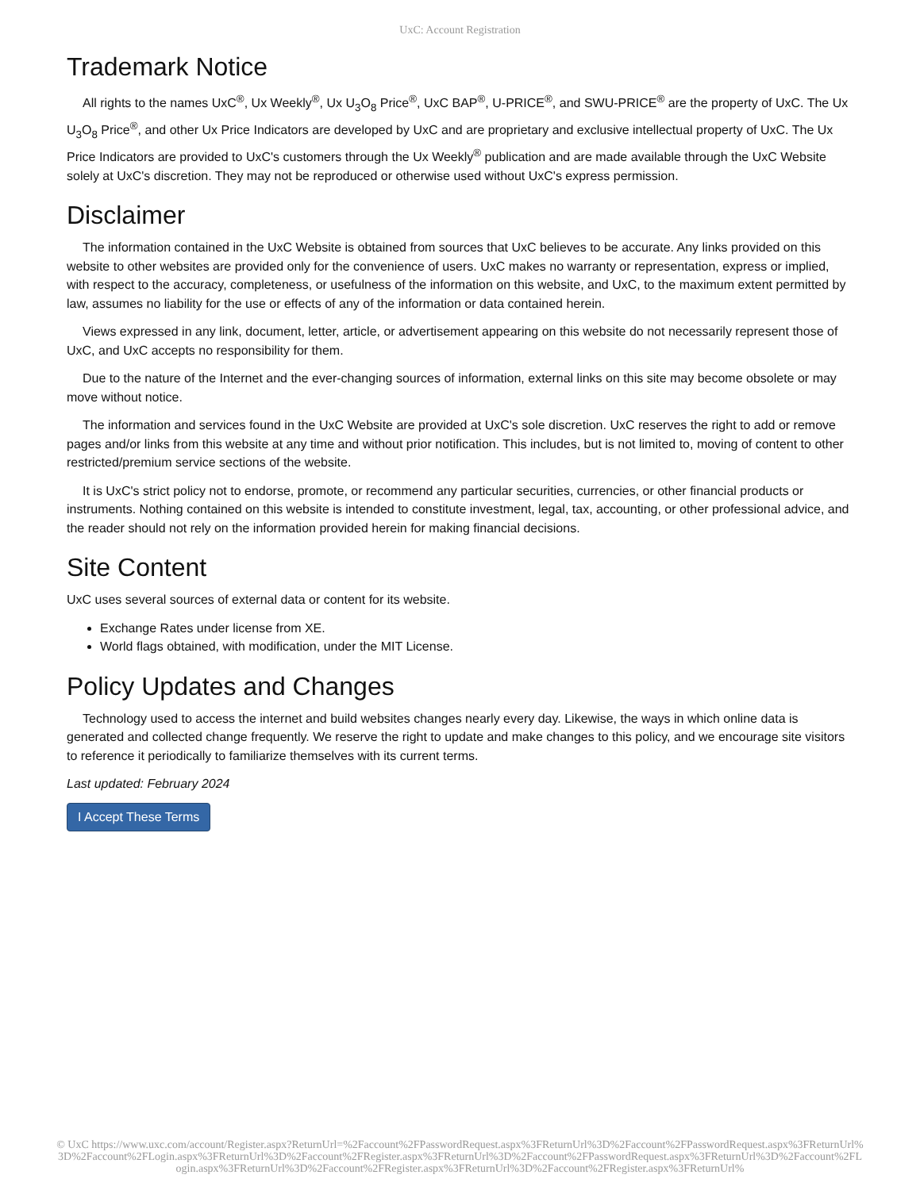UxC: Account Registration
Trademark Notice
All rights to the names UxC<sup>®</sup>, Ux Weekly<sup>®</sup>, Ux U<sub>3</sub>O<sub>8</sub> Price<sup>®</sup>, UxC BAP<sup>®</sup>, U-PRICE<sup>®</sup>, and SWU-PRICE<sup>®</sup> are the property of UxC. The Ux U<sub>3</sub>O<sub>8</sub> Price<sup>®</sup>, and other Ux Price Indicators are developed by UxC and are proprietary and exclusive intellectual property of UxC. The Ux Price Indicators are provided to UxC's customers through the Ux Weekly<sup>®</sup> publication and are made available through the UxC Website solely at UxC's discretion. They may not be reproduced or otherwise used without UxC's express permission.
Disclaimer
The information contained in the UxC Website is obtained from sources that UxC believes to be accurate. Any links provided on this website to other websites are provided only for the convenience of users. UxC makes no warranty or representation, express or implied, with respect to the accuracy, completeness, or usefulness of the information on this website, and UxC, to the maximum extent permitted by law, assumes no liability for the use or effects of any of the information or data contained herein.
Views expressed in any link, document, letter, article, or advertisement appearing on this website do not necessarily represent those of UxC, and UxC accepts no responsibility for them.
Due to the nature of the Internet and the ever-changing sources of information, external links on this site may become obsolete or may move without notice.
The information and services found in the UxC Website are provided at UxC's sole discretion. UxC reserves the right to add or remove pages and/or links from this website at any time and without prior notification. This includes, but is not limited to, moving of content to other restricted/premium service sections of the website.
It is UxC's strict policy not to endorse, promote, or recommend any particular securities, currencies, or other financial products or instruments. Nothing contained on this website is intended to constitute investment, legal, tax, accounting, or other professional advice, and the reader should not rely on the information provided herein for making financial decisions.
Site Content
UxC uses several sources of external data or content for its website.
Exchange Rates under license from XE.
World flags obtained, with modification, under the MIT License.
Policy Updates and Changes
Technology used to access the internet and build websites changes nearly every day. Likewise, the ways in which online data is generated and collected change frequently. We reserve the right to update and make changes to this policy, and we encourage site visitors to reference it periodically to familiarize themselves with its current terms.
Last updated: February 2024
I Accept These Terms
© UxC https://www.uxc.com/account/Register.aspx?ReturnUrl=%2Faccount%2FPasswordRequest.aspx%3FReturnUrl%3D%2Faccount%2FPasswordRequest.aspx%3FReturnUrl%3D%2Faccount%2FLogin.aspx%3FReturnUrl%3D%2Faccount%2FRegister.aspx%3FReturnUrl%3D%2Faccount%2FPasswordRequest.aspx%3FReturnUrl%3D%2Faccount%2FLogin.aspx%3FReturnUrl%3D%2Faccount%2FRegister.aspx%3FReturnUrl%3D%2Faccount%2FRegister.aspx%3FReturnUrl%